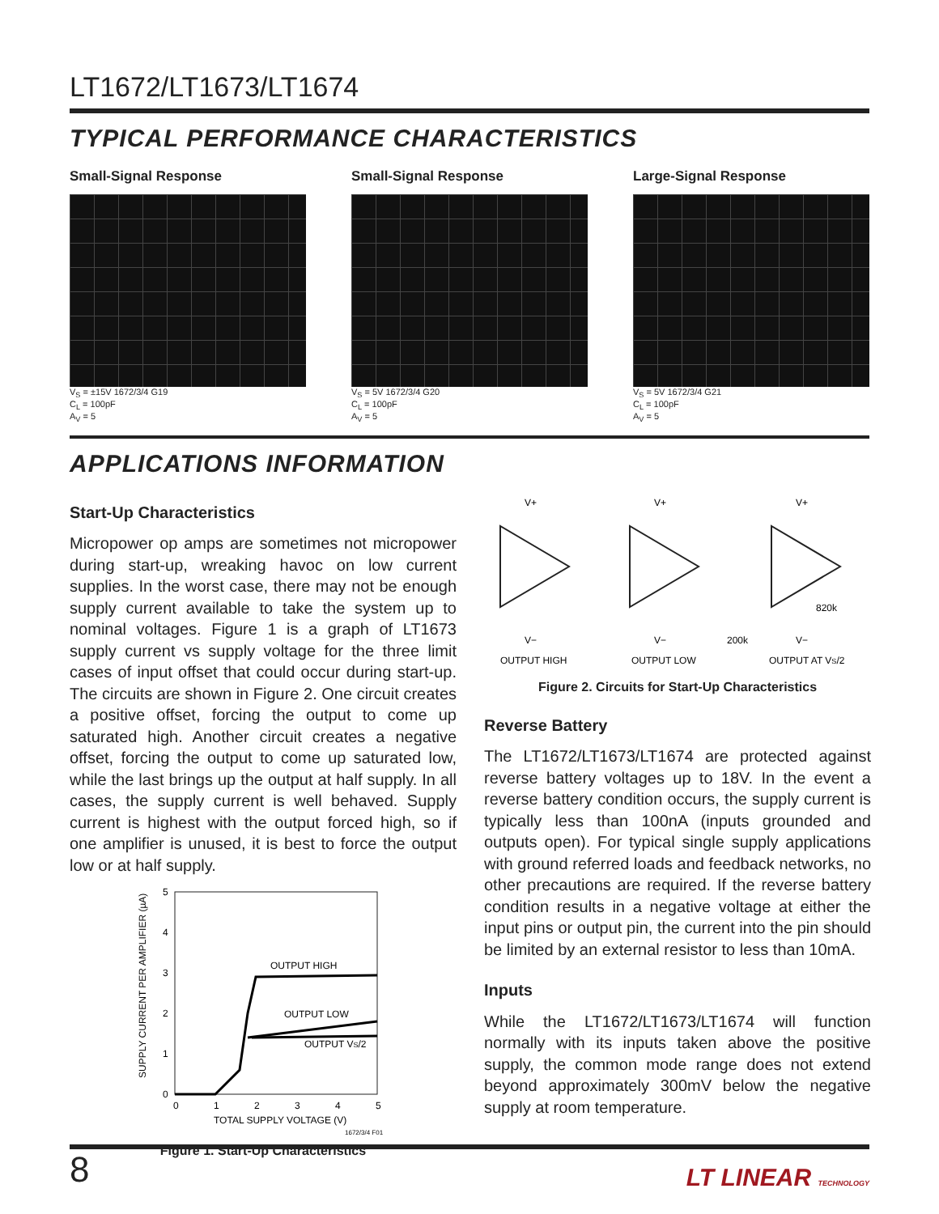LT1672/LT1673/LT1674
TYPICAL PERFORMANCE CHARACTERISTICS
Small-Signal Response
V<sub>S</sub> = ±15V 1672/3/4 G19
C<sub>L</sub> = 100pF
A<sub>V</sub> = 5
Small-Signal Response
V<sub>S</sub> = 5V 1672/3/4 G20
C<sub>L</sub> = 100pF
A<sub>V</sub> = 5
Large-Signal Response
V<sub>S</sub> = 5V 1672/3/4 G21
C<sub>L</sub> = 100pF
A<sub>V</sub> = 5
APPLICATIONS INFORMATION
Start-Up Characteristics
Micropower op amps are sometimes not micropower during start-up, wreaking havoc on low current supplies. In the worst case, there may not be enough supply current available to take the system up to nominal voltages. Figure 1 is a graph of LT1673 supply current vs supply voltage for the three limit cases of input offset that could occur during start-up. The circuits are shown in Figure 2. One circuit creates a positive offset, forcing the output to come up saturated high. Another circuit creates a negative offset, forcing the output to come up saturated low, while the last brings up the output at half supply. In all cases, the supply current is well behaved. Supply current is highest with the output forced high, so if one amplifier is unused, it is best to force the output low or at half supply.
OUTPUT HIGH
OUTPUT LOW
OUTPUT VS/2
5
4
3
2
1
0
0
1
2
3
4
5
TOTAL SUPPLY VOLTAGE (V)
SUPPLY CURRENT PER AMPLIFIER (µA)
1672/3/4 F01
Figure 1. Start-Up Characteristics
V+
V+
V+
V−
V−
V−
820k
200k
OUTPUT HIGH
OUTPUT LOW
OUTPUT AT VS/2
Figure 2. Circuits for Start-Up Characteristics
Reverse Battery
The LT1672/LT1673/LT1674 are protected against reverse battery voltages up to 18V. In the event a reverse battery condition occurs, the supply current is typically less than 100nA (inputs grounded and outputs open). For typical single supply applications with ground referred loads and feedback networks, no other precautions are required. If the reverse battery condition results in a negative voltage at either the input pins or output pin, the current into the pin should be limited by an external resistor to less than 10mA.
Inputs
While the LT1672/LT1673/LT1674 will function normally with its inputs taken above the positive supply, the common mode range does not extend beyond approximately 300mV below the negative supply at room temperature.
8 LT LINEAR TECHNOLOGY